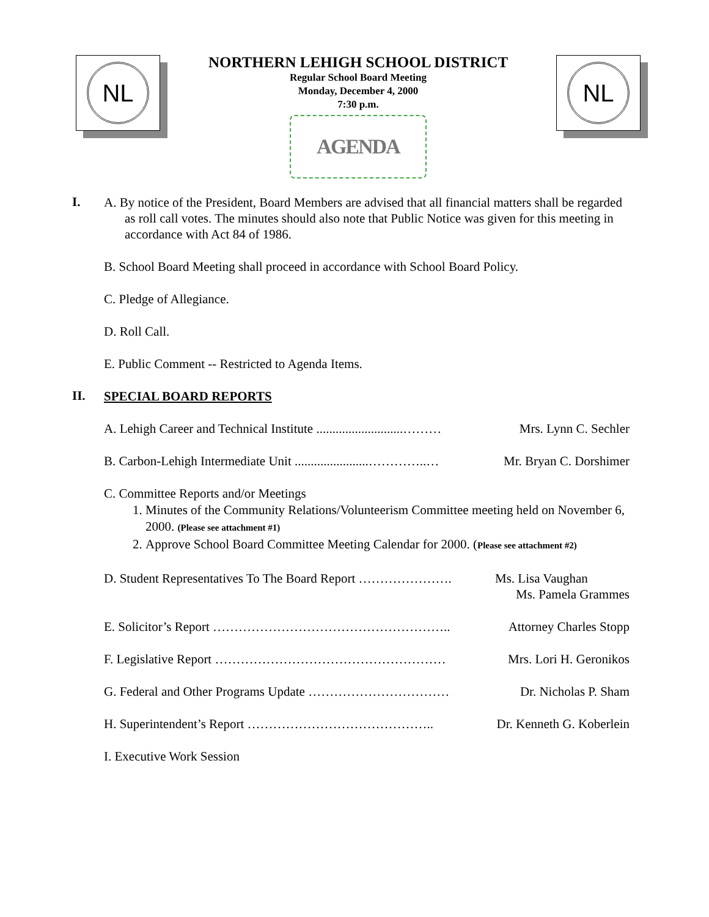NL
NORTHERN LEHIGH SCHOOL DISTRICT
Regular School Board Meeting
Monday, December 4, 2000
7:30 p.m.
AGENDA
NL
I.
A. By notice of the President, Board Members are advised that all financial matters shall be regarded as roll call votes. The minutes should also note that Public Notice was given for this meeting in accordance with Act 84 of 1986.
B. School Board Meeting shall proceed in accordance with School Board Policy.
C. Pledge of Allegiance.
D. Roll Call.
E. Public Comment -- Restricted to Agenda Items.
II.
SPECIAL BOARD REPORTS
A. Lehigh Career and Technical Institute ...........................……… Mrs. Lynn C. Sechler
B. Carbon-Lehigh Intermediate Unit .......................…………..… Mr. Bryan C. Dorshimer
C. Committee Reports and/or Meetings
1. Minutes of the Community Relations/Volunteerism Committee meeting held on November 6, 2000. (Please see attachment #1)
2. Approve School Board Committee Meeting Calendar for 2000. (Please see attachment #2)
D. Student Representatives To The Board Report …………………. Ms. Lisa Vaughan
Ms. Pamela Grammes
E. Solicitor’s Report ……………………………………………….. Attorney Charles Stopp
F. Legislative Report ……………………………………………… Mrs. Lori H. Geronikos
G. Federal and Other Programs Update …………………………… Dr. Nicholas P. Sham
H. Superintendent’s Report …………………………………….. Dr. Kenneth G. Koberlein
I. Executive Work Session